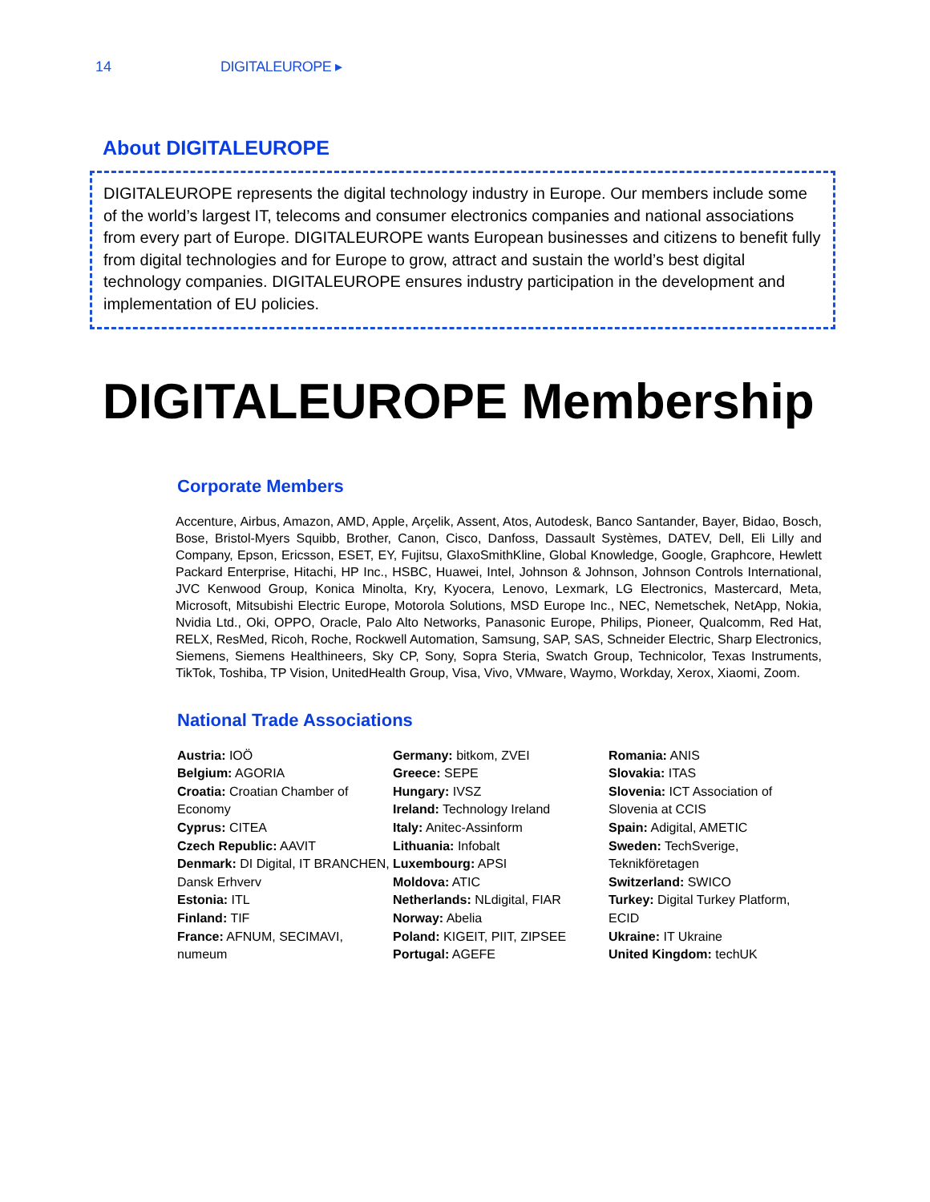14 DIGITALEUROPE ▸
About DIGITALEUROPE
DIGITALEUROPE represents the digital technology industry in Europe. Our members include some of the world’s largest IT, telecoms and consumer electronics companies and national associations from every part of Europe. DIGITALEUROPE wants European businesses and citizens to benefit fully from digital technologies and for Europe to grow, attract and sustain the world’s best digital technology companies. DIGITALEUROPE ensures industry participation in the development and implementation of EU policies.
DIGITALEUROPE Membership
Corporate Members
Accenture, Airbus, Amazon, AMD, Apple, Arçelik, Assent, Atos, Autodesk, Banco Santander, Bayer, Bidao, Bosch, Bose, Bristol-Myers Squibb, Brother, Canon, Cisco, Danfoss, Dassault Systèmes, DATEV, Dell, Eli Lilly and Company, Epson, Ericsson, ESET, EY, Fujitsu, GlaxoSmithKline, Global Knowledge, Google, Graphcore, Hewlett Packard Enterprise, Hitachi, HP Inc., HSBC, Huawei, Intel, Johnson & Johnson, Johnson Controls International, JVC Kenwood Group, Konica Minolta, Kry, Kyocera, Lenovo, Lexmark, LG Electronics, Mastercard, Meta, Microsoft, Mitsubishi Electric Europe, Motorola Solutions, MSD Europe Inc., NEC, Nemetschek, NetApp, Nokia, Nvidia Ltd., Oki, OPPO, Oracle, Palo Alto Networks, Panasonic Europe, Philips, Pioneer, Qualcomm, Red Hat, RELX, ResMed, Ricoh, Roche, Rockwell Automation, Samsung, SAP, SAS, Schneider Electric, Sharp Electronics, Siemens, Siemens Healthineers, Sky CP, Sony, Sopra Steria, Swatch Group, Technicolor, Texas Instruments, TikTok, Toshiba, TP Vision, UnitedHealth Group, Visa, Vivo, VMware, Waymo, Workday, Xerox, Xiaomi, Zoom.
National Trade Associations
Austria: IOÖ
Belgium: AGORIA
Croatia: Croatian Chamber of Economy
Cyprus: CITEA
Czech Republic: AAVIT
Denmark: DI Digital, IT BRANCHEN, Dansk Erhverv
Estonia: ITL
Finland: TIF
France: AFNUM, SECIMAVI, numeum
Germany: bitkom, ZVEI
Greece: SEPE
Hungary: IVSZ
Ireland: Technology Ireland
Italy: Anitec-Assinform
Lithuania: Infobalt
Luxembourg: APSI
Moldova: ATIC
Netherlands: NLdigital, FIAR
Norway: Abelia
Poland: KIGEIT, PIIT, ZIPSEE
Portugal: AGEFE
Romania: ANIS
Slovakia: ITAS
Slovenia: ICT Association of Slovenia at CCIS
Spain: Adigital, AMETIC
Sweden: TechSverige, Teknikföretagen
Switzerland: SWICO
Turkey: Digital Turkey Platform, ECID
Ukraine: IT Ukraine
United Kingdom: techUK